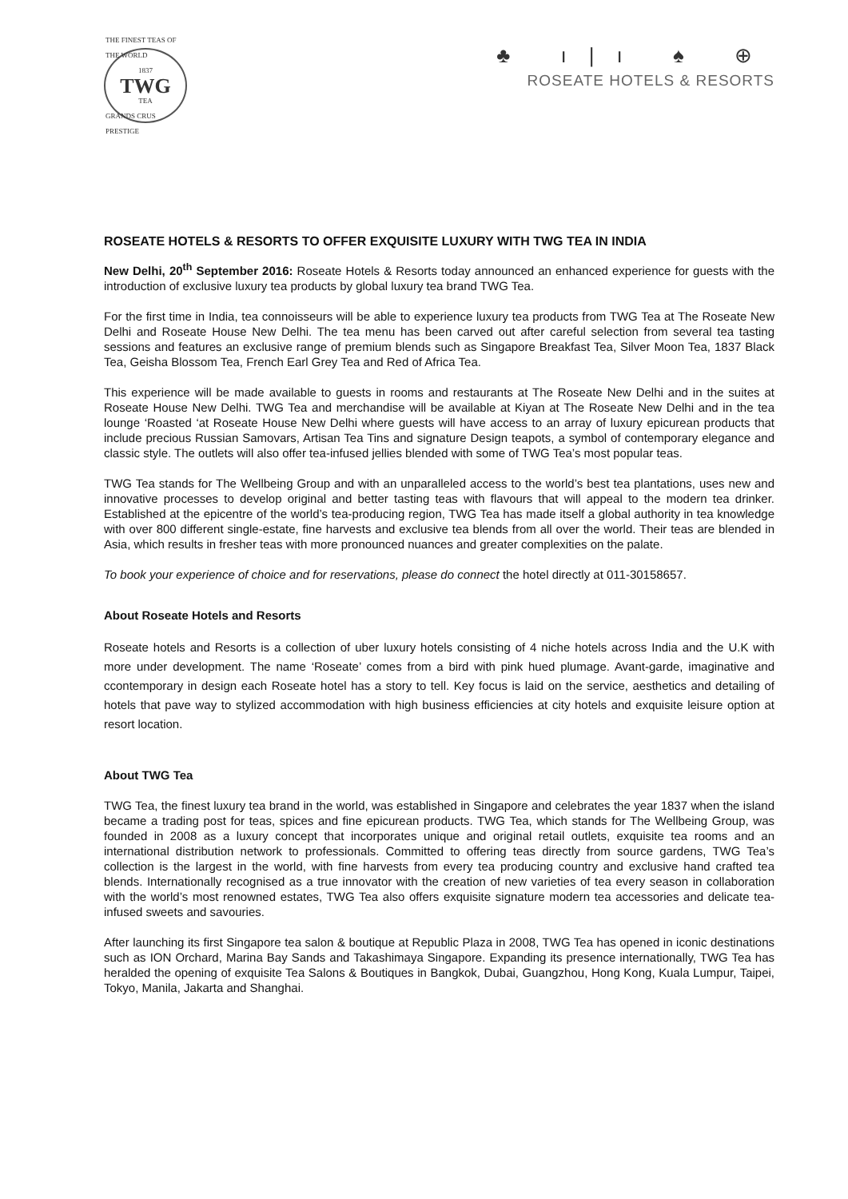THE FINEST TEAS OF THE WORLD
1837
TWG
TEA
GRANDS CRUS PRESTIGE
♣ ı|ı ♠ ⊕
ROSEATE HOTELS & RESORTS
ROSEATE HOTELS & RESORTS TO OFFER EXQUISITE LUXURY WITH TWG TEA IN INDIA
New Delhi, 20<sup>th</sup> September 2016: Roseate Hotels & Resorts today announced an enhanced experience for guests with the introduction of exclusive luxury tea products by global luxury tea brand TWG Tea.
For the first time in India, tea connoisseurs will be able to experience luxury tea products from TWG Tea at The Roseate New Delhi and Roseate House New Delhi. The tea menu has been carved out after careful selection from several tea tasting sessions and features an exclusive range of premium blends such as Singapore Breakfast Tea, Silver Moon Tea, 1837 Black Tea, Geisha Blossom Tea, French Earl Grey Tea and Red of Africa Tea.
This experience will be made available to guests in rooms and restaurants at The Roseate New Delhi and in the suites at Roseate House New Delhi. TWG Tea and merchandise will be available at Kiyan at The Roseate New Delhi and in the tea lounge ‘Roasted ‘at Roseate House New Delhi where guests will have access to an array of luxury epicurean products that include precious Russian Samovars, Artisan Tea Tins and signature Design teapots, a symbol of contemporary elegance and classic style. The outlets will also offer tea-infused jellies blended with some of TWG Tea’s most popular teas.
TWG Tea stands for The Wellbeing Group and with an unparalleled access to the world’s best tea plantations, uses new and innovative processes to develop original and better tasting teas with flavours that will appeal to the modern tea drinker. Established at the epicentre of the world’s tea-producing region, TWG Tea has made itself a global authority in tea knowledge with over 800 different single-estate, fine harvests and exclusive tea blends from all over the world. Their teas are blended in Asia, which results in fresher teas with more pronounced nuances and greater complexities on the palate.
To book your experience of choice and for reservations, please do connect the hotel directly at 011-30158657.
About Roseate Hotels and Resorts
Roseate hotels and Resorts is a collection of uber luxury hotels consisting of 4 niche hotels across India and the U.K with more under development. The name ‘Roseate’ comes from a bird with pink hued plumage. Avant-garde, imaginative and ccontemporary in design each Roseate hotel has a story to tell. Key focus is laid on the service, aesthetics and detailing of hotels that pave way to stylized accommodation with high business efficiencies at city hotels and exquisite leisure option at resort location.
About TWG Tea
TWG Tea, the finest luxury tea brand in the world, was established in Singapore and celebrates the year 1837 when the island became a trading post for teas, spices and fine epicurean products. TWG Tea, which stands for The Wellbeing Group, was founded in 2008 as a luxury concept that incorporates unique and original retail outlets, exquisite tea rooms and an international distribution network to professionals. Committed to offering teas directly from source gardens, TWG Tea’s collection is the largest in the world, with fine harvests from every tea producing country and exclusive hand crafted tea blends. Internationally recognised as a true innovator with the creation of new varieties of tea every season in collaboration with the world’s most renowned estates, TWG Tea also offers exquisite signature modern tea accessories and delicate tea-infused sweets and savouries.
After launching its first Singapore tea salon & boutique at Republic Plaza in 2008, TWG Tea has opened in iconic destinations such as ION Orchard, Marina Bay Sands and Takashimaya Singapore. Expanding its presence internationally, TWG Tea has heralded the opening of exquisite Tea Salons & Boutiques in Bangkok, Dubai, Guangzhou, Hong Kong, Kuala Lumpur, Taipei, Tokyo, Manila, Jakarta and Shanghai.